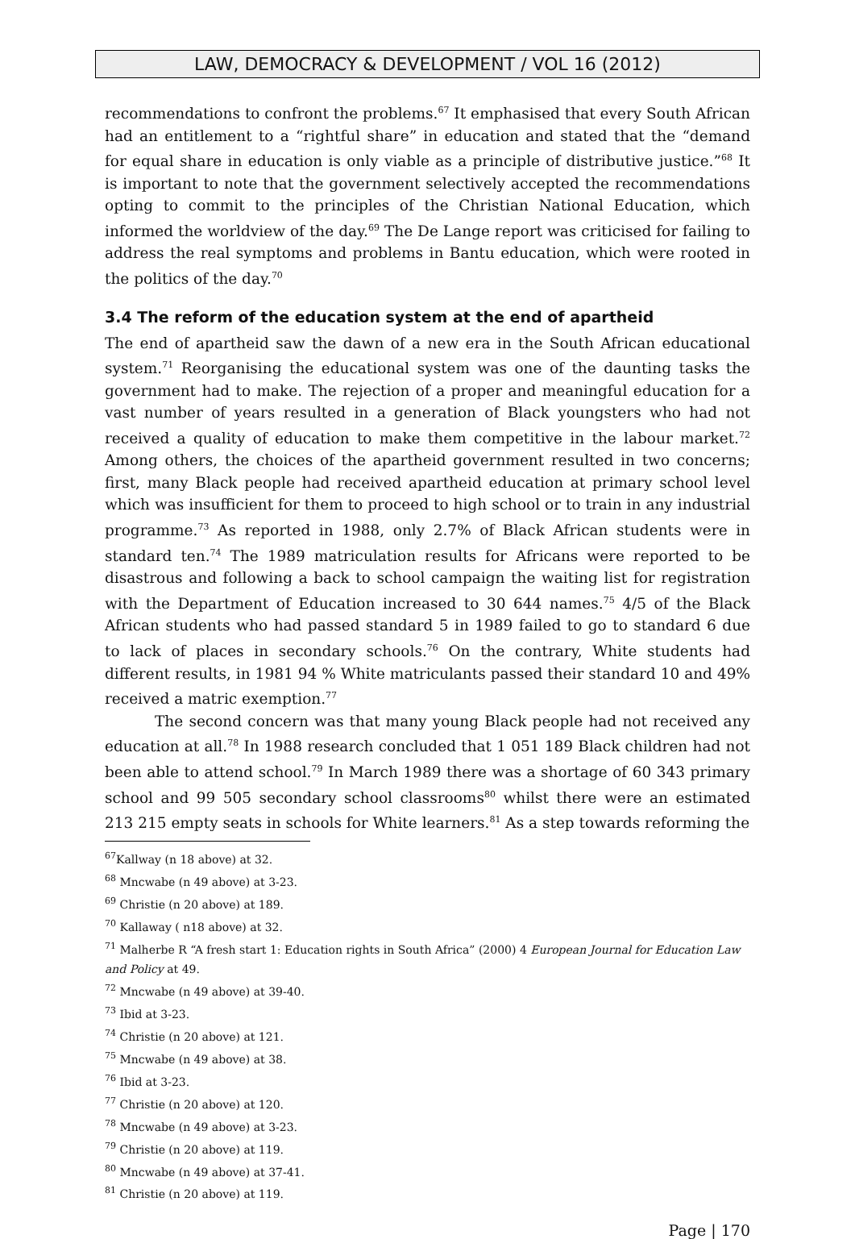LAW, DEMOCRACY & DEVELOPMENT / VOL 16 (2012)
recommendations to confront the problems.<sup>67</sup> It emphasised that every South African had an entitlement to a “rightful share” in education and stated that the “demand for equal share in education is only viable as a principle of distributive justice.”<sup>68</sup> It is important to note that the government selectively accepted the recommendations opting to commit to the principles of the Christian National Education, which informed the worldview of the day.<sup>69</sup> The De Lange report was criticised for failing to address the real symptoms and problems in Bantu education, which were rooted in the politics of the day.<sup>70</sup>
3.4 The reform of the education system at the end of apartheid
The end of apartheid saw the dawn of a new era in the South African educational system.<sup>71</sup> Reorganising the educational system was one of the daunting tasks the government had to make. The rejection of a proper and meaningful education for a vast number of years resulted in a generation of Black youngsters who had not received a quality of education to make them competitive in the labour market.<sup>72</sup> Among others, the choices of the apartheid government resulted in two concerns; first, many Black people had received apartheid education at primary school level which was insufficient for them to proceed to high school or to train in any industrial programme.<sup>73</sup> As reported in 1988, only 2.7% of Black African students were in standard ten.<sup>74</sup> The 1989 matriculation results for Africans were reported to be disastrous and following a back to school campaign the waiting list for registration with the Department of Education increased to 30 644 names.<sup>75</sup> 4/5 of the Black African students who had passed standard 5 in 1989 failed to go to standard 6 due to lack of places in secondary schools.<sup>76</sup> On the contrary, White students had different results, in 1981 94 % White matriculants passed their standard 10 and 49% received a matric exemption.<sup>77</sup>
The second concern was that many young Black people had not received any education at all.<sup>78</sup> In 1988 research concluded that 1 051 189 Black children had not been able to attend school.<sup>79</sup> In March 1989 there was a shortage of 60 343 primary school and 99 505 secondary school classrooms<sup>80</sup> whilst there were an estimated 213 215 empty seats in schools for White learners.<sup>81</sup> As a step towards reforming the
<sup>67</sup> Kallway (n 18 above) at 32.
<sup>68</sup> Mncwabe (n 49 above) at 3-23.
<sup>69</sup> Christie (n 20 above) at 189.
<sup>70</sup> Kallaway ( n18 above) at 32.
<sup>71</sup> Malherbe R “A fresh start 1: Education rights in South Africa” (2000) 4 European Journal for Education Law and Policy at 49.
<sup>72</sup> Mncwabe (n 49 above) at 39-40.
<sup>73</sup> Ibid at 3-23.
<sup>74</sup> Christie (n 20 above) at 121.
<sup>75</sup> Mncwabe (n 49 above) at 38.
<sup>76</sup> Ibid at 3-23.
<sup>77</sup> Christie (n 20 above) at 120.
<sup>78</sup> Mncwabe (n 49 above) at 3-23.
<sup>79</sup> Christie (n 20 above) at 119.
<sup>80</sup> Mncwabe (n 49 above) at 37-41.
<sup>81</sup> Christie (n 20 above) at 119.
Page | 170